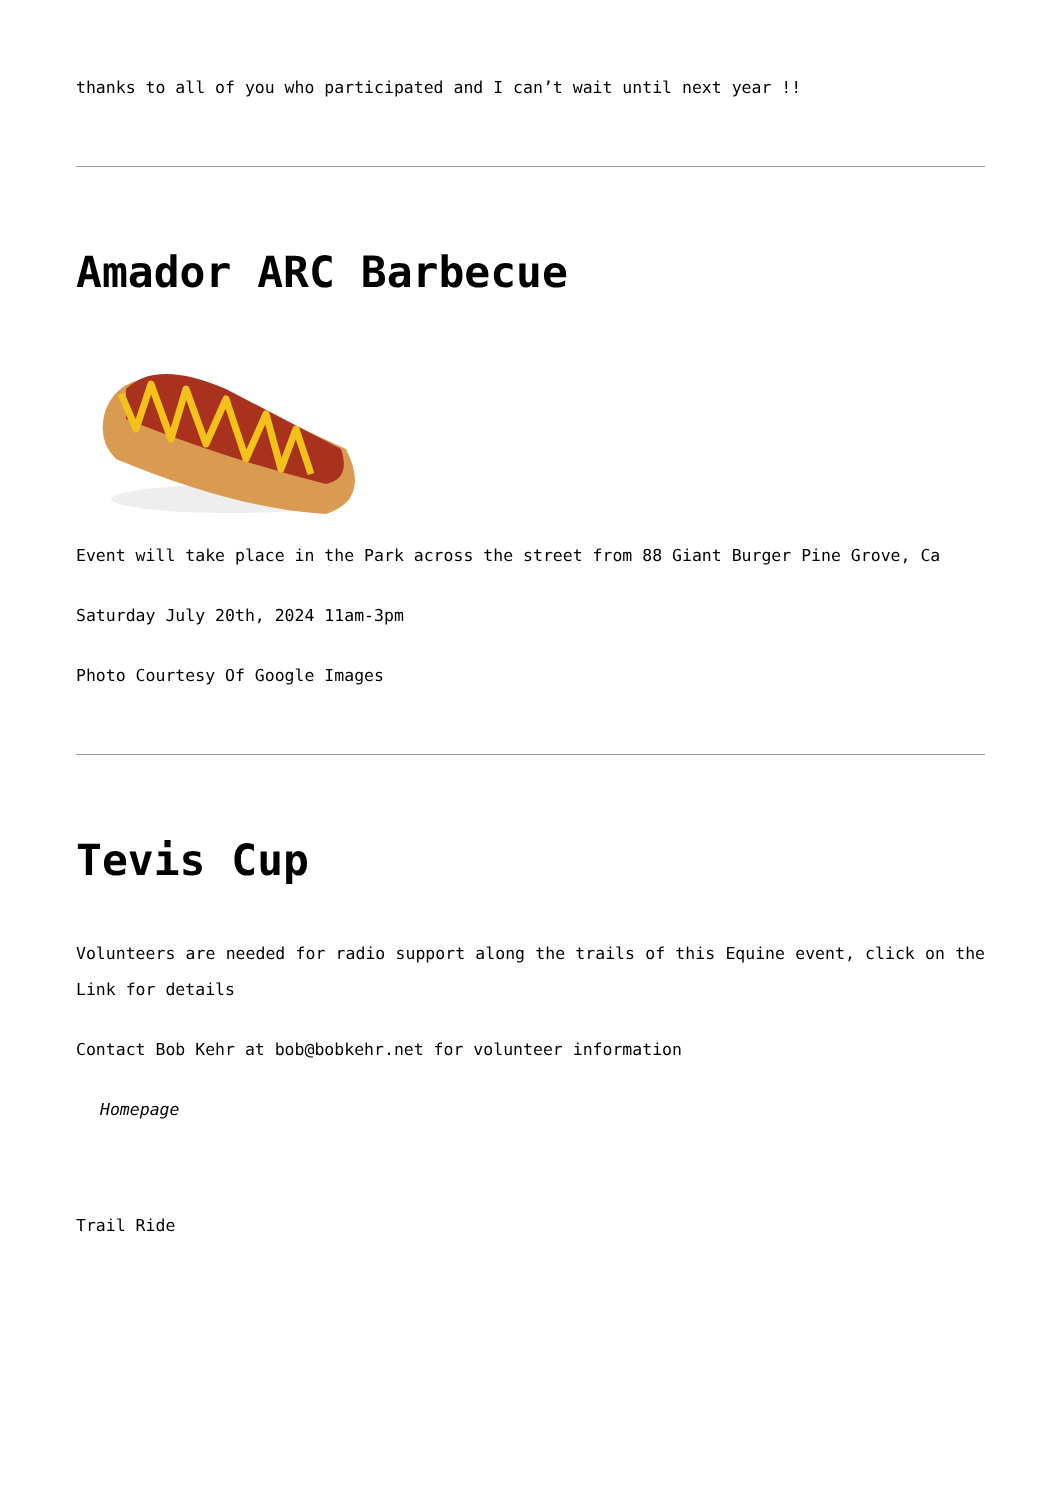thanks to all of you who participated and I can’t wait until next year !!
Amador ARC Barbecue
Event will take place in the Park across the street from 88 Giant Burger Pine Grove, Ca
Saturday July 20th, 2024 11am-3pm
Photo Courtesy Of Google Images
Tevis Cup
Volunteers are needed for radio support along the trails of this Equine event, click on the Link for details
Contact Bob Kehr at bob@bobkehr.net for volunteer information
Homepage
Trail Ride